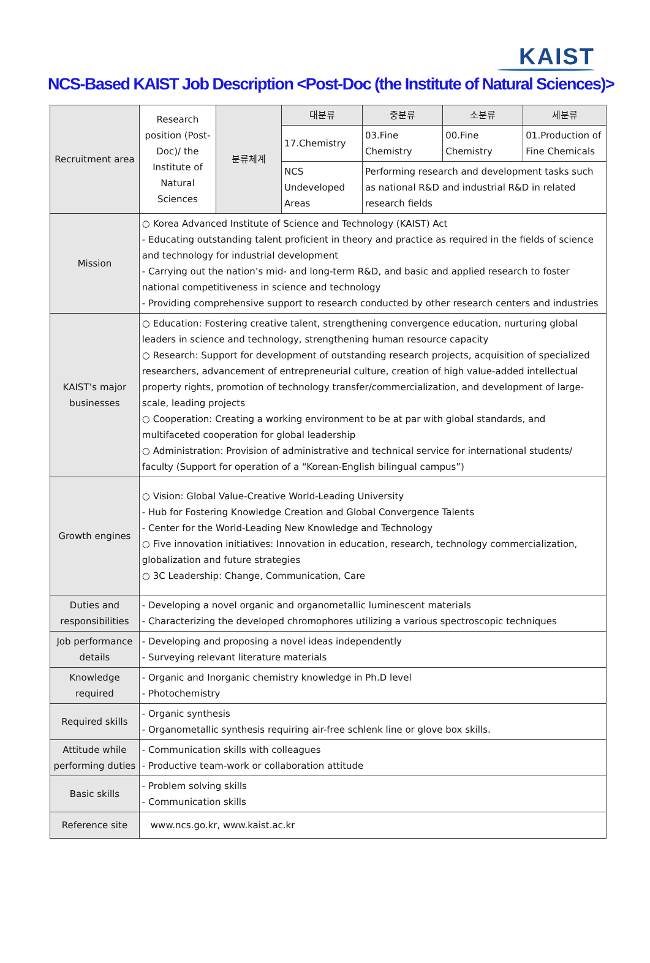KAIST
NCS-Based KAIST Job Description <Post-Doc (the Institute of Natural Sciences)>
| Recruitment area | Research position (Post-Doc)/ the Institute of Natural Sciences | 분류체계 | 대분류 | 중분류 | 소분류 | 세분류 |
| | | | 17.Chemistry | 03.Fine Chemistry | 00.Fine Chemistry | 01.Production of Fine Chemicals |
| | | | NCS Undeveloped Areas | Performing research and development tasks such as national R&D and industrial R&D in related research fields | | |
| Mission | ○ Korea Advanced Institute of Science and Technology (KAIST) Act - Educating outstanding talent proficient in theory and practice as required in the fields of science and technology for industrial development - Carrying out the nation’s mid- and long-term R&D, and basic and applied research to foster national competitiveness in science and technology - Providing comprehensive support to research conducted by other research centers and industries | | | | | |
| KAIST’s major businesses | ○ Education: Fostering creative talent, strengthening convergence education, nurturing global leaders in science and technology, strengthening human resource capacity ○ Research: Support for development of outstanding research projects, acquisition of specialized researchers, advancement of entrepreneurial culture, creation of high value-added intellectual property rights, promotion of technology transfer/commercialization, and development of large-scale, leading projects ○ Cooperation: Creating a working environment to be at par with global standards, and multifaceted cooperation for global leadership ○ Administration: Provision of administrative and technical service for international students/ faculty (Support for operation of a “Korean-English bilingual campus”) | | | | | |
| Growth engines | ○ Vision: Global Value-Creative World-Leading University - Hub for Fostering Knowledge Creation and Global Convergence Talents - Center for the World-Leading New Knowledge and Technology ○ Five innovation initiatives: Innovation in education, research, technology commercialization, globalization and future strategies ○ 3C Leadership: Change, Communication, Care | | | | | |
| Duties and responsibilities | - Developing a novel organic and organometallic luminescent materials - Characterizing the developed chromophores utilizing a various spectroscopic techniques | | | | | |
| Job performance details | - Developing and proposing a novel ideas independently - Surveying relevant literature materials | | | | | |
| Knowledge required | - Organic and Inorganic chemistry knowledge in Ph.D level - Photochemistry | | | | | |
| Required skills | - Organic synthesis - Organometallic synthesis requiring air-free schlenk line or glove box skills. | | | | | |
| Attitude while performing duties | - Communication skills with colleagues - Productive team-work or collaboration attitude | | | | | |
| Basic skills | - Problem solving skills - Communication skills | | | | | |
| Reference site | www.ncs.go.kr, www.kaist.ac.kr | | | | | |